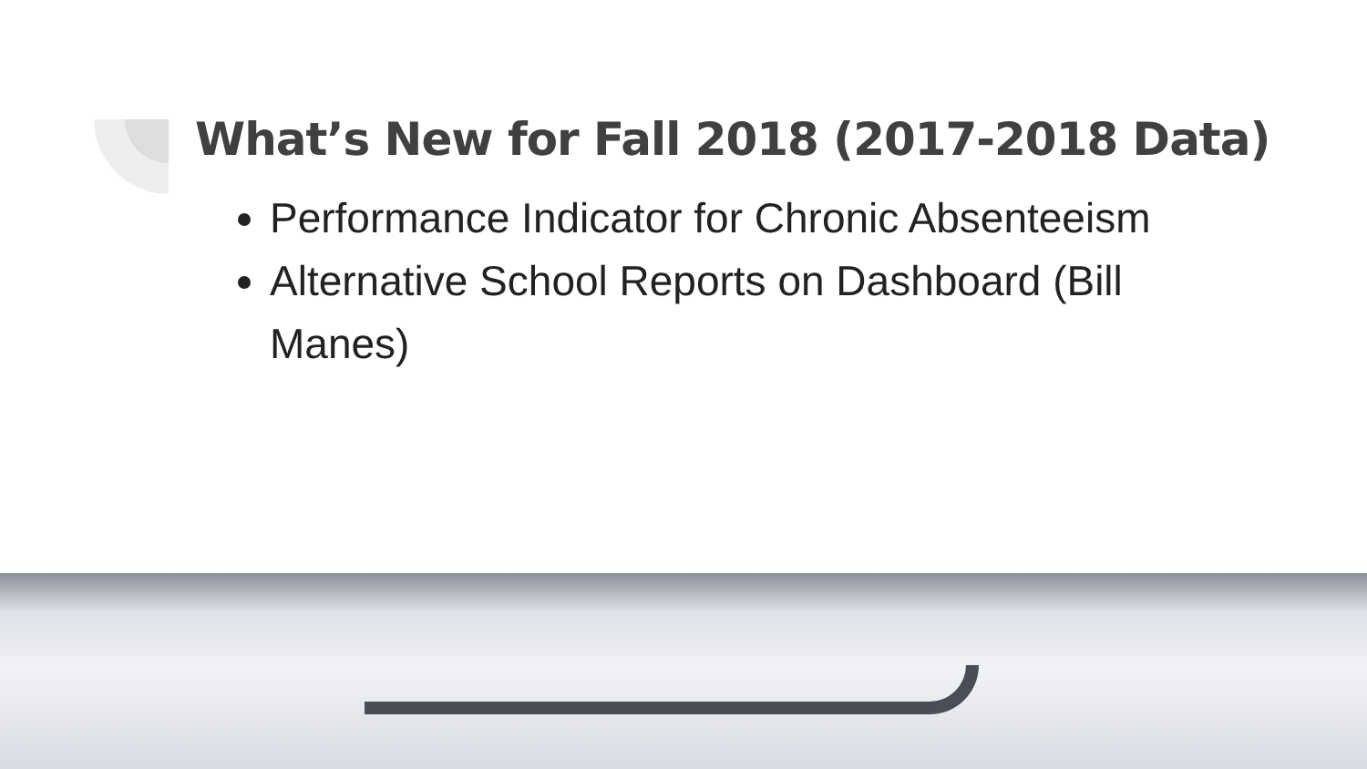What’s New for Fall 2018 (2017-2018 Data)
Performance Indicator for Chronic Absenteeism
Alternative School Reports on Dashboard (Bill Manes)